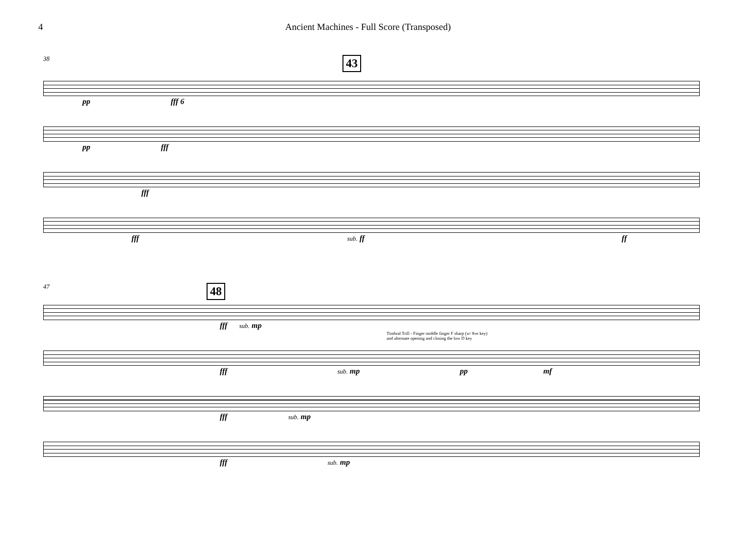4 Ancient Machines - Full Score (Transposed)
38 43
pp fff 6
pp fff
fff
fff sub. ff ff
47 48
fff sub. mp
Timbral Trill - Finger middle finger F sharp (w/ 8ve key)
and alternate opening and closing the low D key
fff sub. mp pp mf
fff sub. mp
fff sub. mp